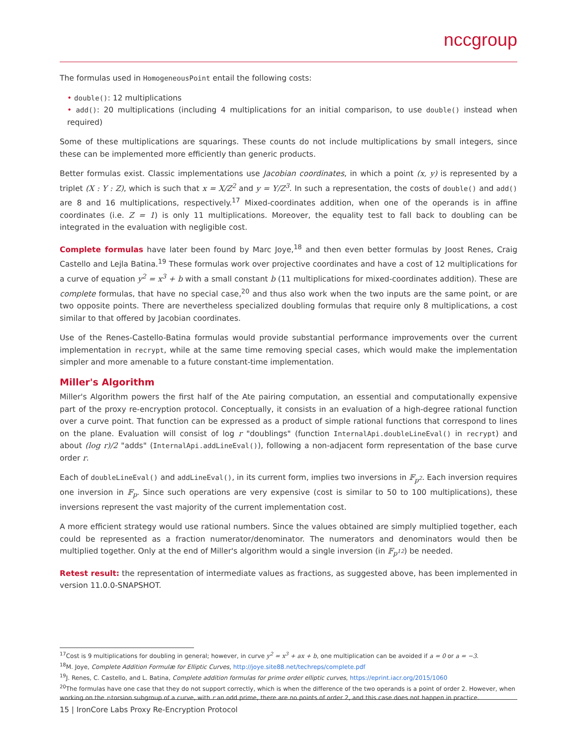nccgroup
The formulas used in HomogeneousPoint entail the following costs:
• double(): 12 multiplications
• add(): 20 multiplications (including 4 multiplications for an initial comparison, to use double() instead when required)
Some of these multiplications are squarings. These counts do not include multiplications by small integers, since these can be implemented more efficiently than generic products.
Better formulas exist. Classic implementations use Jacobian coordinates, in which a point (x, y) is represented by a triplet (X : Y : Z), which is such that x = X/Z<sup>2</sup> and y = Y/Z<sup>3</sup>. In such a representation, the costs of double() and add() are 8 and 16 multiplications, respectively.<sup>17</sup> Mixed-coordinates addition, when one of the operands is in affine coordinates (i.e. Z = 1) is only 11 multiplications. Moreover, the equality test to fall back to doubling can be integrated in the evaluation with negligible cost.
Complete formulas have later been found by Marc Joye,<sup>18</sup> and then even better formulas by Joost Renes, Craig Castello and Lejla Batina.<sup>19</sup> These formulas work over projective coordinates and have a cost of 12 multiplications for a curve of equation y<sup>2</sup> = x<sup>3</sup> + b with a small constant b (11 multiplications for mixed-coordinates addition). These are complete formulas, that have no special case,<sup>20</sup> and thus also work when the two inputs are the same point, or are two opposite points. There are nevertheless specialized doubling formulas that require only 8 multiplications, a cost similar to that offered by Jacobian coordinates.
Use of the Renes-Castello-Batina formulas would provide substantial performance improvements over the current implementation in recrypt, while at the same time removing special cases, which would make the implementation simpler and more amenable to a future constant-time implementation.
Miller's Algorithm
Miller's Algorithm powers the first half of the Ate pairing computation, an essential and computationally expensive part of the proxy re-encryption protocol. Conceptually, it consists in an evaluation of a high-degree rational function over a curve point. That function can be expressed as a product of simple rational functions that correspond to lines on the plane. Evaluation will consist of log r "doublings" (function InternalApi.doubleLineEval() in recrypt) and about (log r)/2 "adds" (InternalApi.addLineEval()), following a non-adjacent form representation of the base curve order r.
Each of doubleLineEval() and addLineEval(), in its current form, implies two inversions in 𝔽<sub>p<sup>2</sup></sub>. Each inversion requires one inversion in 𝔽<sub>p</sub>. Since such operations are very expensive (cost is similar to 50 to 100 multiplications), these inversions represent the vast majority of the current implementation cost.
A more efficient strategy would use rational numbers. Since the values obtained are simply multiplied together, each could be represented as a fraction numerator/denominator. The numerators and denominators would then be multiplied together. Only at the end of Miller's algorithm would a single inversion (in 𝔽<sub>p<sup>12</sup></sub>) be needed.
Retest result: the representation of intermediate values as fractions, as suggested above, has been implemented in version 11.0.0-SNAPSHOT.
<sup>17</sup> Cost is 9 multiplications for doubling in general; however, in curve y<sup>2</sup> = x<sup>3</sup> + ax + b, one multiplication can be avoided if a = 0 or a = −3.
<sup>18</sup> M. Joye, Complete Addition Formulæ for Elliptic Curves, http://joye.site88.net/techreps/complete.pdf
<sup>19</sup> J. Renes, C. Castello, and L. Batina, Complete addition formulas for prime order elliptic curves, https://eprint.iacr.org/2015/1060
<sup>20</sup> The formulas have one case that they do not support correctly, which is when the difference of the two operands is a point of order 2. However, when working on the r-torsion subgroup of a curve, with r an odd prime, there are no points of order 2, and this case does not happen in practice.
15 | IronCore Labs Proxy Re-Encryption Protocol